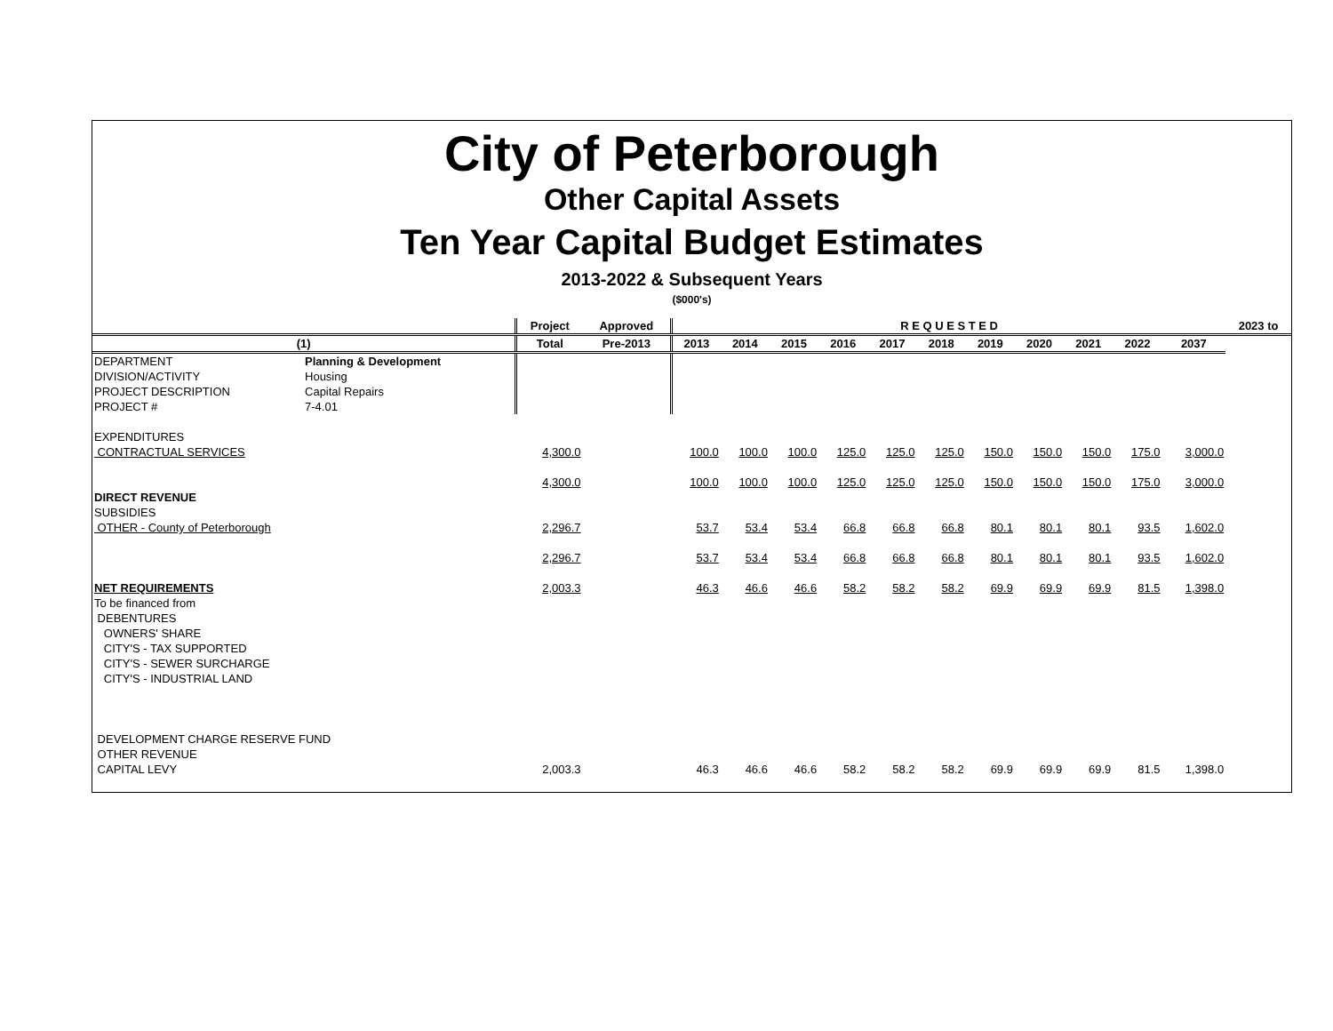City of Peterborough
Other Capital Assets
Ten Year Capital Budget Estimates
2013-2022 & Subsequent Years
($000's)
| | | Project | Approved | R E Q U E S T E D | | | | | | | | | | | 2023 to |
| --- | --- | --- | --- | --- | --- | --- | --- | --- | --- | --- | --- | --- | --- | --- | --- |
| (1) | | Total | Pre-2013 | 2013 | 2014 | 2015 | 2016 | 2017 | 2018 | 2019 | 2020 | 2021 | 2022 | 2037 | |
| DEPARTMENT | Planning & Development | | | | | | | | | | | | | | |
| DIVISION/ACTIVITY | Housing | | | | | | | | | | | | | | |
| PROJECT DESCRIPTION | Capital Repairs | | | | | | | | | | | | | | |
| PROJECT # | 7-4.01 | | | | | | | | | | | | | | |
| EXPENDITURES | | | | | | | | | | | | | | | |
| CONTRACTUAL SERVICES | | 4,300.0 | | 100.0 | 100.0 | 100.0 | 125.0 | 125.0 | 125.0 | 150.0 | 150.0 | 150.0 | 175.0 | 3,000.0 | |
| | | 4,300.0 | | 100.0 | 100.0 | 100.0 | 125.0 | 125.0 | 125.0 | 150.0 | 150.0 | 150.0 | 175.0 | 3,000.0 | |
| DIRECT REVENUE | | | | | | | | | | | | | | | |
| SUBSIDIES | | | | | | | | | | | | | | | |
| OTHER - County of Peterborough | | 2,296.7 | | 53.7 | 53.4 | 53.4 | 66.8 | 66.8 | 66.8 | 80.1 | 80.1 | 80.1 | 93.5 | 1,602.0 | |
| | | 2,296.7 | | 53.7 | 53.4 | 53.4 | 66.8 | 66.8 | 66.8 | 80.1 | 80.1 | 80.1 | 93.5 | 1,602.0 | |
| NET REQUIREMENTS | | 2,003.3 | | 46.3 | 46.6 | 46.6 | 58.2 | 58.2 | 58.2 | 69.9 | 69.9 | 69.9 | 81.5 | 1,398.0 | |
| To be financed from | | | | | | | | | | | | | | | |
| DEBENTURES | | | | | | | | | | | | | | | |
| OWNERS' SHARE | | | | | | | | | | | | | | | |
| CITY'S - TAX SUPPORTED | | | | | | | | | | | | | | | |
| CITY'S - SEWER SURCHARGE | | | | | | | | | | | | | | | |
| CITY'S - INDUSTRIAL LAND | | | | | | | | | | | | | | | |
| DEVELOPMENT CHARGE RESERVE FUND | | | | | | | | | | | | | | | |
| OTHER REVENUE | | | | | | | | | | | | | | | |
| CAPITAL LEVY | | 2,003.3 | | 46.3 | 46.6 | 46.6 | 58.2 | 58.2 | 58.2 | 69.9 | 69.9 | 69.9 | 81.5 | 1,398.0 | |